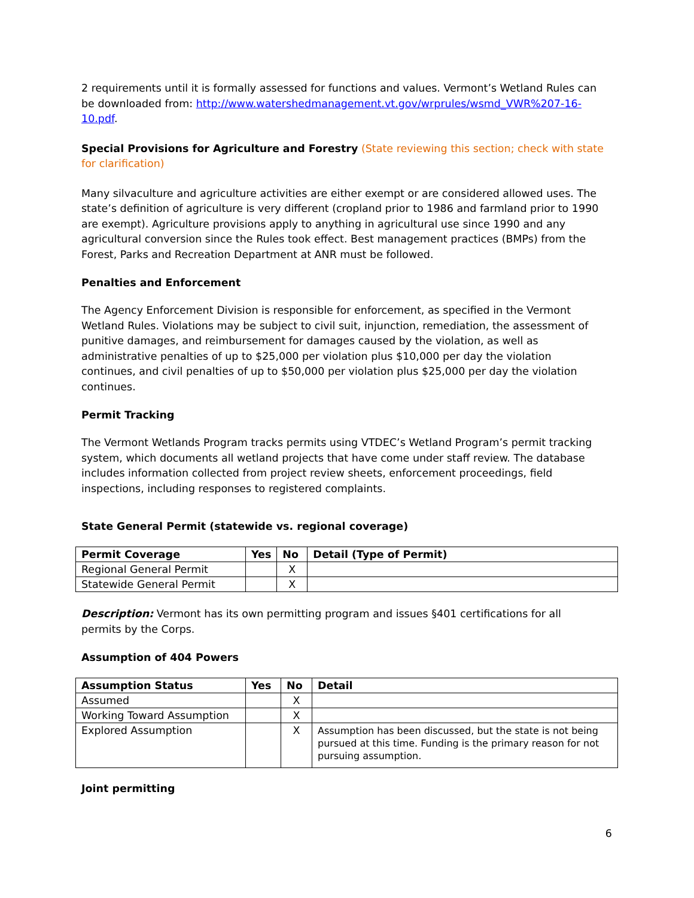2 requirements until it is formally assessed for functions and values. Vermont’s Wetland Rules can be downloaded from: http://www.watershedmanagement.vt.gov/wrprules/wsmd_VWR%207-16-10.pdf.
Special Provisions for Agriculture and Forestry (State reviewing this section; check with state for clarification)
Many silvaculture and agriculture activities are either exempt or are considered allowed uses. The state’s definition of agriculture is very different (cropland prior to 1986 and farmland prior to 1990 are exempt). Agriculture provisions apply to anything in agricultural use since 1990 and any agricultural conversion since the Rules took effect. Best management practices (BMPs) from the Forest, Parks and Recreation Department at ANR must be followed.
Penalties and Enforcement
The Agency Enforcement Division is responsible for enforcement, as specified in the Vermont Wetland Rules. Violations may be subject to civil suit, injunction, remediation, the assessment of punitive damages, and reimbursement for damages caused by the violation, as well as administrative penalties of up to $25,000 per violation plus $10,000 per day the violation continues, and civil penalties of up to $50,000 per violation plus $25,000 per day the violation continues.
Permit Tracking
The Vermont Wetlands Program tracks permits using VTDEC’s Wetland Program’s permit tracking system, which documents all wetland projects that have come under staff review. The database includes information collected from project review sheets, enforcement proceedings, field inspections, including responses to registered complaints.
State General Permit (statewide vs. regional coverage)
| Permit Coverage | Yes | No | Detail (Type of Permit) |
| --- | --- | --- | --- |
| Regional General Permit | | X | |
| Statewide General Permit | | X | |
Description: Vermont has its own permitting program and issues §401 certifications for all permits by the Corps.
Assumption of 404 Powers
| Assumption Status | Yes | No | Detail |
| --- | --- | --- | --- |
| Assumed | | X | |
| Working Toward Assumption | | X | |
| Explored Assumption | | X | Assumption has been discussed, but the state is not being pursued at this time. Funding is the primary reason for not pursuing assumption. |
Joint permitting
6